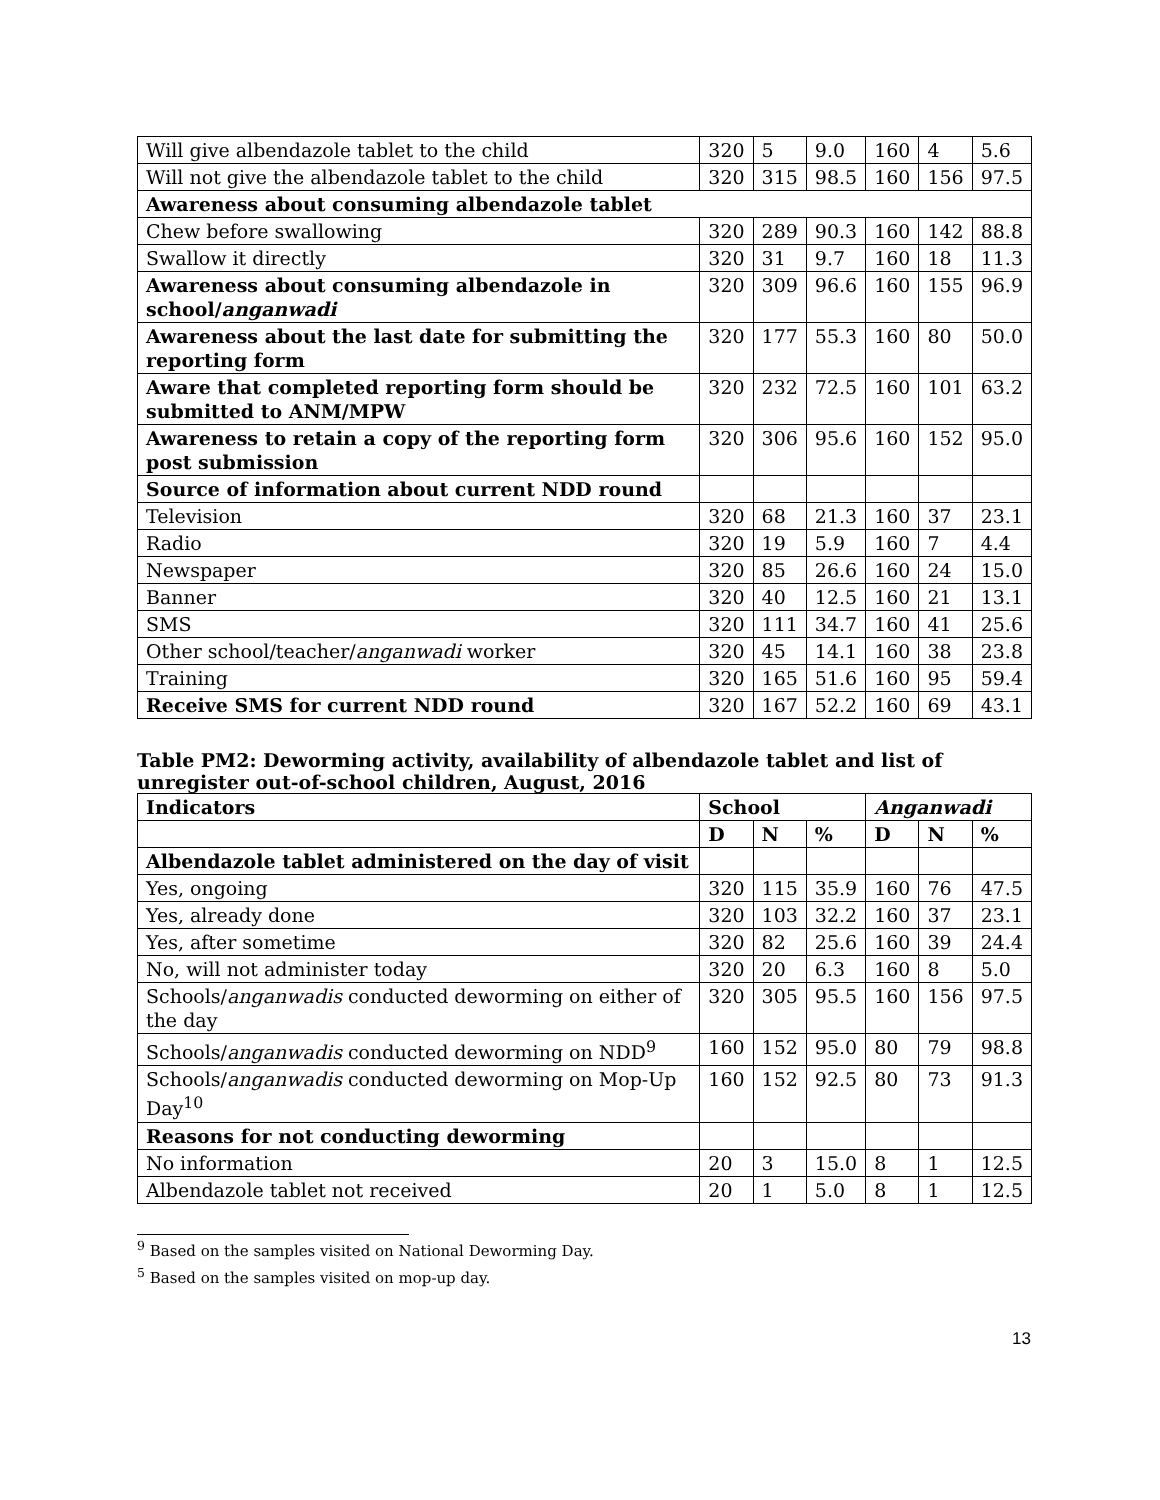| Will give albendazole tablet to the child | 320 | 5 | 9.0 | 160 | 4 | 5.6 |
| Will not give the albendazole tablet to the child | 320 | 315 | 98.5 | 160 | 156 | 97.5 |
| Awareness about consuming albendazole tablet | | | | | | |
| Chew before swallowing | 320 | 289 | 90.3 | 160 | 142 | 88.8 |
| Swallow it directly | 320 | 31 | 9.7 | 160 | 18 | 11.3 |
| Awareness about consuming albendazole in school/ anganwadi | 320 | 309 | 96.6 | 160 | 155 | 96.9 |
| Awareness about the last date for submitting the reporting form | 320 | 177 | 55.3 | 160 | 80 | 50.0 |
| Aware that completed reporting form should be submitted to ANM/MPW | 320 | 232 | 72.5 | 160 | 101 | 63.2 |
| Awareness to retain a copy of the reporting form post submission | 320 | 306 | 95.6 | 160 | 152 | 95.0 |
| Source of information about current NDD round | | | | | | |
| Television | 320 | 68 | 21.3 | 160 | 37 | 23.1 |
| Radio | 320 | 19 | 5.9 | 160 | 7 | 4.4 |
| Newspaper | 320 | 85 | 26.6 | 160 | 24 | 15.0 |
| Banner | 320 | 40 | 12.5 | 160 | 21 | 13.1 |
| SMS | 320 | 111 | 34.7 | 160 | 41 | 25.6 |
| Other school/teacher/ anganwadi worker | 320 | 45 | 14.1 | 160 | 38 | 23.8 |
| Training | 320 | 165 | 51.6 | 160 | 95 | 59.4 |
| Receive SMS for current NDD round | 320 | 167 | 52.2 | 160 | 69 | 43.1 |
Table PM2: Deworming activity, availability of albendazole tablet and list of unregister out-of-school children, August, 2016
| Indicators | School | | | Anganwadi | | |
| --- | --- | --- | --- | --- | --- | --- |
| | D | N | % | D | N | % |
| Albendazole tablet administered on the day of visit | | | | | | |
| Yes, ongoing | 320 | 115 | 35.9 | 160 | 76 | 47.5 |
| Yes, already done | 320 | 103 | 32.2 | 160 | 37 | 23.1 |
| Yes, after sometime | 320 | 82 | 25.6 | 160 | 39 | 24.4 |
| No, will not administer today | 320 | 20 | 6.3 | 160 | 8 | 5.0 |
| Schools/ anganwadis conducted deworming on either of the day | 320 | 305 | 95.5 | 160 | 156 | 97.5 |
| Schools/ anganwadis conducted deworming on NDD<sup>9</sup> | 160 | 152 | 95.0 | 80 | 79 | 98.8 |
| Schools/ anganwadis conducted deworming on Mop-Up Day<sup>10</sup> | 160 | 152 | 92.5 | 80 | 73 | 91.3 |
| Reasons for not conducting deworming | | | | | | |
| No information | 20 | 3 | 15.0 | 8 | 1 | 12.5 |
| Albendazole tablet not received | 20 | 1 | 5.0 | 8 | 1 | 12.5 |
<sup>9</sup> Based on the samples visited on National Deworming Day.
<sup>5</sup> Based on the samples visited on mop-up day.
13